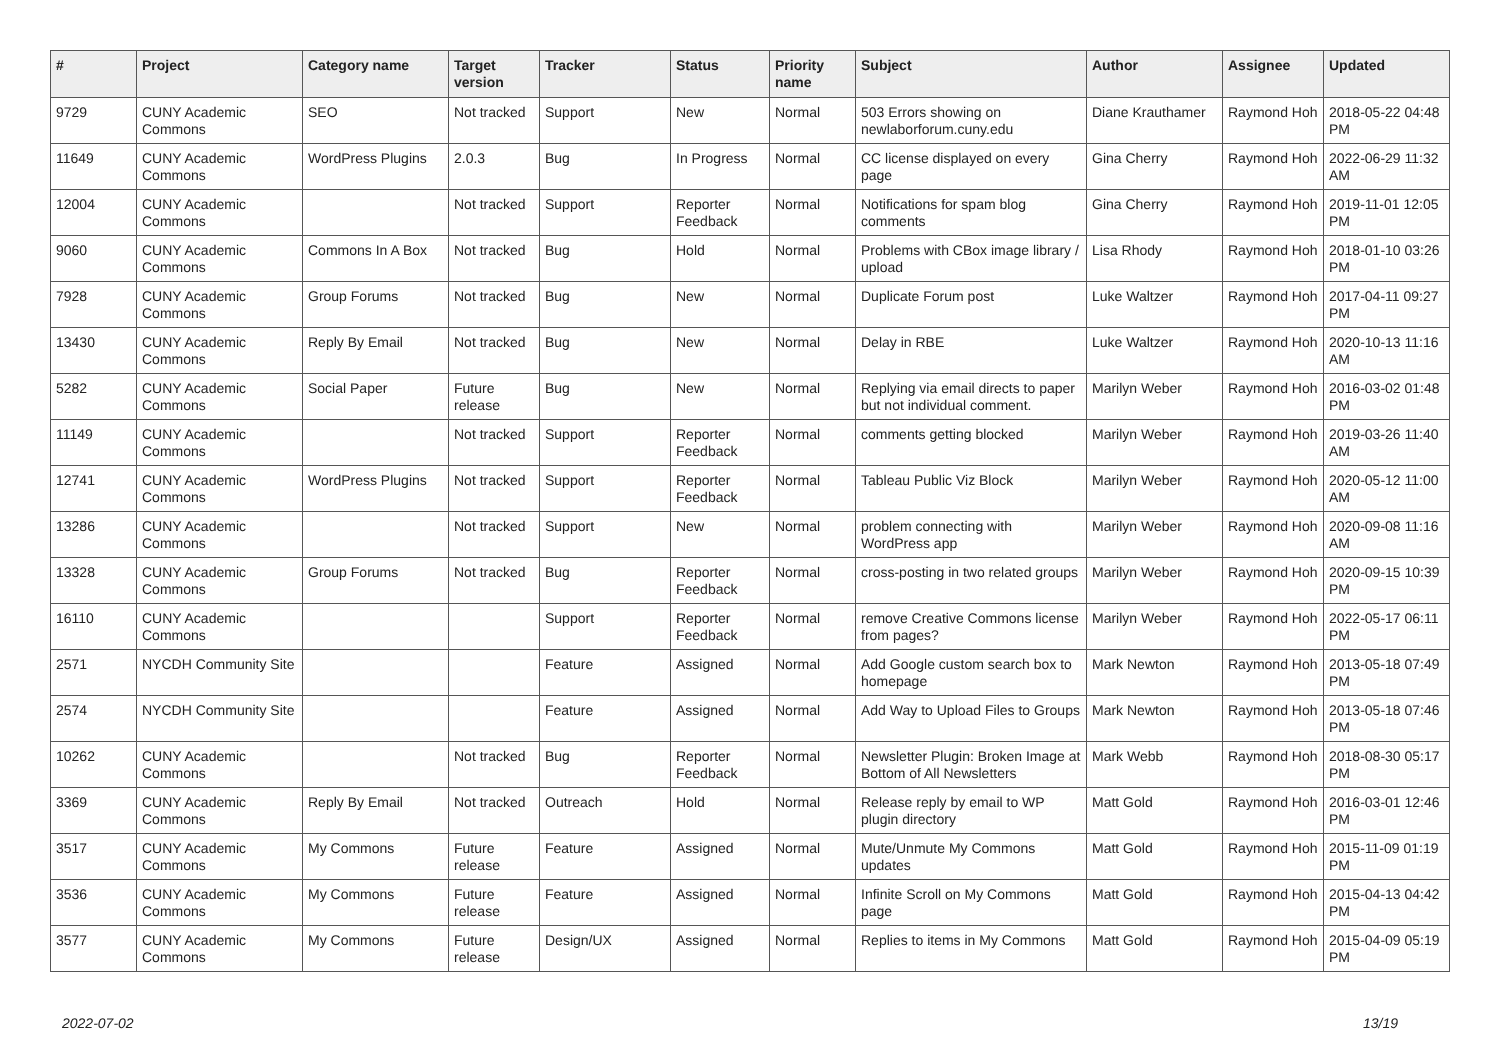| # | Project | Category name | Target version | Tracker | Status | Priority name | Subject | Author | Assignee | Updated |
| --- | --- | --- | --- | --- | --- | --- | --- | --- | --- | --- |
| 9729 | CUNY Academic Commons | SEO | Not tracked | Support | New | Normal | 503 Errors showing on newlaborforum.cuny.edu | Diane Krauthamer | Raymond Hoh | 2018-05-22 04:48 PM |
| 11649 | CUNY Academic Commons | WordPress Plugins | 2.0.3 | Bug | In Progress | Normal | CC license displayed on every page | Gina Cherry | Raymond Hoh | 2022-06-29 11:32 AM |
| 12004 | CUNY Academic Commons | | Not tracked | Support | Reporter Feedback | Normal | Notifications for spam blog comments | Gina Cherry | Raymond Hoh | 2019-11-01 12:05 PM |
| 9060 | CUNY Academic Commons | Commons In A Box | Not tracked | Bug | Hold | Normal | Problems with CBox image library / upload | Lisa Rhody | Raymond Hoh | 2018-01-10 03:26 PM |
| 7928 | CUNY Academic Commons | Group Forums | Not tracked | Bug | New | Normal | Duplicate Forum post | Luke Waltzer | Raymond Hoh | 2017-04-11 09:27 PM |
| 13430 | CUNY Academic Commons | Reply By Email | Not tracked | Bug | New | Normal | Delay in RBE | Luke Waltzer | Raymond Hoh | 2020-10-13 11:16 AM |
| 5282 | CUNY Academic Commons | Social Paper | Future release | Bug | New | Normal | Replying via email directs to paper but not individual comment. | Marilyn Weber | Raymond Hoh | 2016-03-02 01:48 PM |
| 11149 | CUNY Academic Commons | | Not tracked | Support | Reporter Feedback | Normal | comments getting blocked | Marilyn Weber | Raymond Hoh | 2019-03-26 11:40 AM |
| 12741 | CUNY Academic Commons | WordPress Plugins | Not tracked | Support | Reporter Feedback | Normal | Tableau Public Viz Block | Marilyn Weber | Raymond Hoh | 2020-05-12 11:00 AM |
| 13286 | CUNY Academic Commons | | Not tracked | Support | New | Normal | problem connecting with WordPress app | Marilyn Weber | Raymond Hoh | 2020-09-08 11:16 AM |
| 13328 | CUNY Academic Commons | Group Forums | Not tracked | Bug | Reporter Feedback | Normal | cross-posting in two related groups | Marilyn Weber | Raymond Hoh | 2020-09-15 10:39 PM |
| 16110 | CUNY Academic Commons | | | Support | Reporter Feedback | Normal | remove Creative Commons license from pages? | Marilyn Weber | Raymond Hoh | 2022-05-17 06:11 PM |
| 2571 | NYCDH Community Site | | | Feature | Assigned | Normal | Add Google custom search box to homepage | Mark Newton | Raymond Hoh | 2013-05-18 07:49 PM |
| 2574 | NYCDH Community Site | | | Feature | Assigned | Normal | Add Way to Upload Files to Groups | Mark Newton | Raymond Hoh | 2013-05-18 07:46 PM |
| 10262 | CUNY Academic Commons | | Not tracked | Bug | Reporter Feedback | Normal | Newsletter Plugin: Broken Image at Bottom of All Newsletters | Mark Webb | Raymond Hoh | 2018-08-30 05:17 PM |
| 3369 | CUNY Academic Commons | Reply By Email | Not tracked | Outreach | Hold | Normal | Release reply by email to WP plugin directory | Matt Gold | Raymond Hoh | 2016-03-01 12:46 PM |
| 3517 | CUNY Academic Commons | My Commons | Future release | Feature | Assigned | Normal | Mute/Unmute My Commons updates | Matt Gold | Raymond Hoh | 2015-11-09 01:19 PM |
| 3536 | CUNY Academic Commons | My Commons | Future release | Feature | Assigned | Normal | Infinite Scroll on My Commons page | Matt Gold | Raymond Hoh | 2015-04-13 04:42 PM |
| 3577 | CUNY Academic Commons | My Commons | Future release | Design/UX | Assigned | Normal | Replies to items in My Commons | Matt Gold | Raymond Hoh | 2015-04-09 05:19 PM |
2022-07-02 13/19